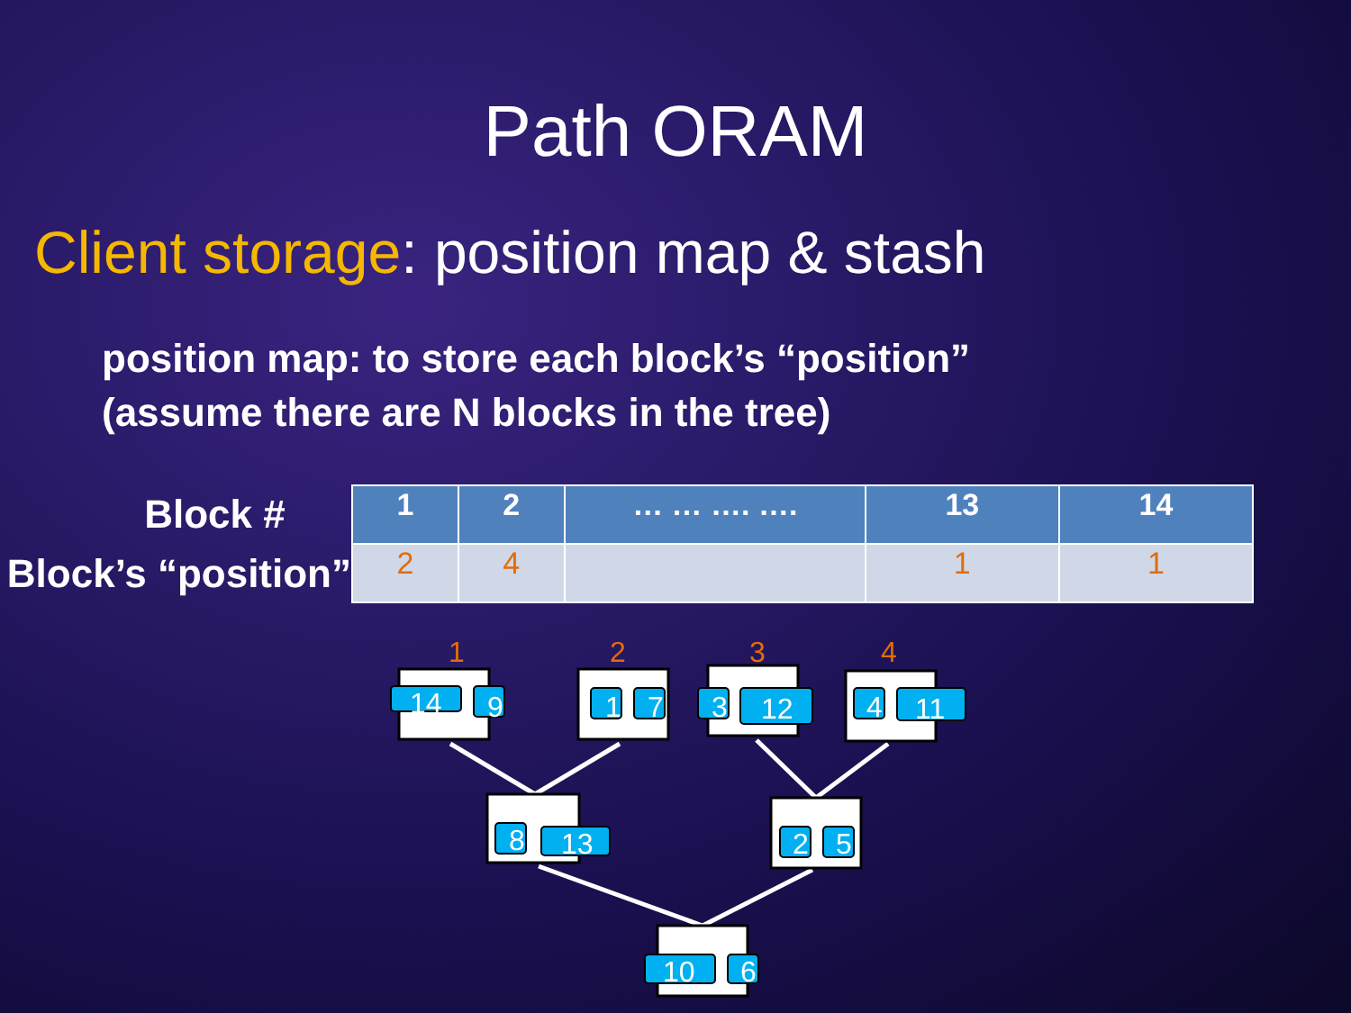Path ORAM
Client storage: position map & stash
position map: to store each block’s “position”
(assume there are N blocks in the tree)
Block #
Block’s “position”
| 1 | 2 | … … …. …. | 13 | 14 |
| --- | --- | --- | --- | --- |
| 2 | 4 | | 1 | 1 |
1
2
3
4
14
9
1
7
3
12
4
11
8
13
2
5
10
6